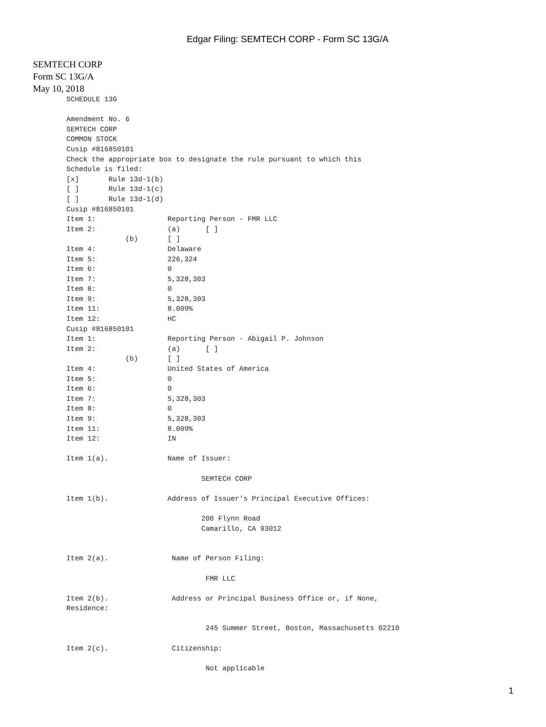Edgar Filing: SEMTECH CORP - Form SC 13G/A
SEMTECH CORP
Form SC 13G/A
May 10, 2018
SCHEDULE 13G

Amendment No. 6
SEMTECH CORP
COMMON STOCK
Cusip #816850101
Check the appropriate box to designate the rule pursuant to which this
Schedule is filed:
[x]       Rule 13d-1(b)
[ ]       Rule 13d-1(c)
[ ]       Rule 13d-1(d)
Cusip #816850101
Item 1:                 Reporting Person - FMR LLC
Item 2:                 (a)      [ ]
              (b)       [ ]
Item 4:                 Delaware
Item 5:                 226,324
Item 6:                 0
Item 7:                 5,328,303
Item 8:                 0
Item 9:                 5,328,303
Item 11:                8.009%
Item 12:                HC
Cusip #816850101
Item 1:                 Reporting Person - Abigail P. Johnson
Item 2:                 (a)      [ ]
              (b)       [ ]
Item 4:                 United States of America
Item 5:                 0
Item 6:                 0
Item 7:                 5,328,303
Item 8:                 0
Item 9:                 5,328,303
Item 11:                8.009%
Item 12:                IN

Item 1(a).              Name of Issuer:

                                SEMTECH CORP

Item 1(b).              Address of Issuer's Principal Executive Offices:

                                200 Flynn Road
                                Camarillo, CA 93012


Item 2(a).               Name of Person Filing:

                                 FMR LLC

Item 2(b).               Address or Principal Business Office or, if None,
Residence:

                                 245 Summer Street, Boston, Massachusetts 02210

Item 2(c).               Citizenship:

                                 Not applicable
1